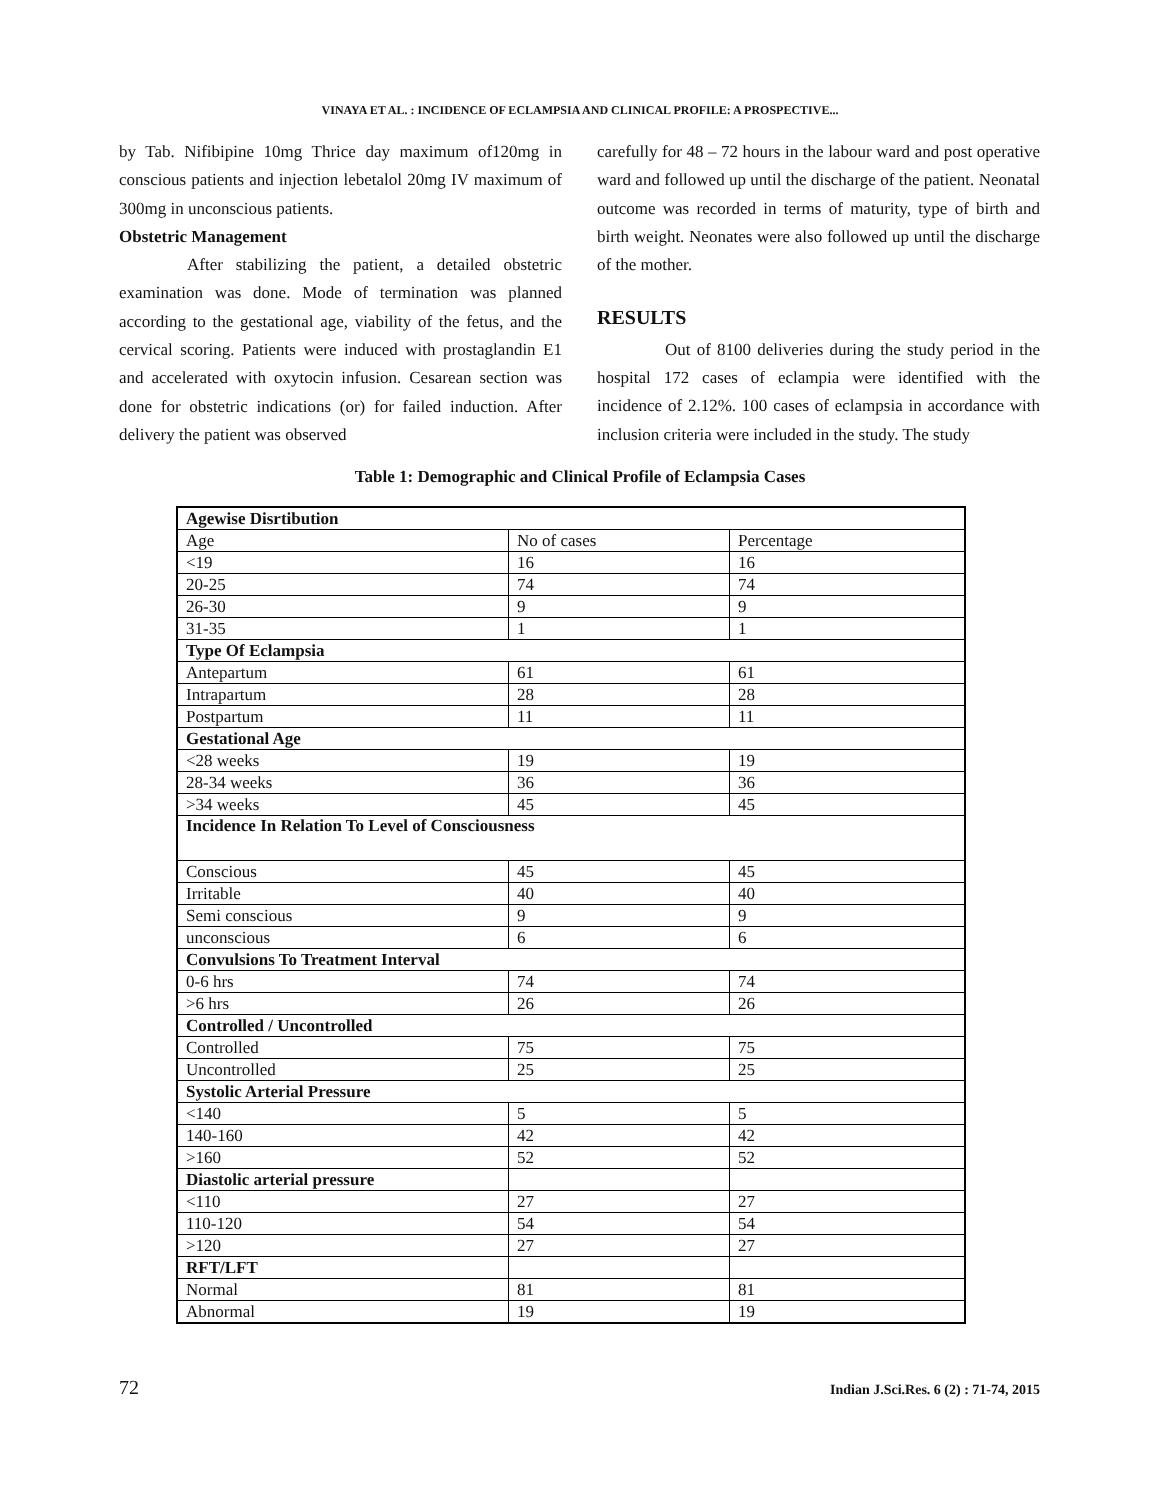VINAYA ET AL. : INCIDENCE OF ECLAMPSIA AND CLINICAL PROFILE: A PROSPECTIVE...
by Tab. Nifibipine 10mg Thrice day maximum of120mg in conscious patients and injection lebetalol 20mg IV maximum of 300mg in unconscious patients.
Obstetric Management
After stabilizing the patient, a detailed obstetric examination was done. Mode of termination was planned according to the gestational age, viability of the fetus, and the cervical scoring. Patients were induced with prostaglandin E1 and accelerated with oxytocin infusion. Cesarean section was done for obstetric indications (or) for failed induction. After delivery the patient was observed
carefully for 48 – 72 hours in the labour ward and post operative ward and followed up until the discharge of the patient. Neonatal outcome was recorded in terms of maturity, type of birth and birth weight. Neonates were also followed up until the discharge of the mother.
RESULTS
Out of 8100 deliveries during the study period in the hospital 172 cases of eclampia were identified with the incidence of 2.12%. 100 cases of eclampsia in accordance with inclusion criteria were included in the study. The study
Table 1: Demographic and Clinical Profile of Eclampsia Cases
| Agewise Disrtibution | | |
| Age | No of cases | Percentage |
| <19 | 16 | 16 |
| 20-25 | 74 | 74 |
| 26-30 | 9 | 9 |
| 31-35 | 1 | 1 |
| Type Of Eclampsia | | |
| Antepartum | 61 | 61 |
| Intrapartum | 28 | 28 |
| Postpartum | 11 | 11 |
| Gestational Age | | |
| <28 weeks | 19 | 19 |
| 28-34 weeks | 36 | 36 |
| >34 weeks | 45 | 45 |
| Incidence In Relation To Level of Consciousness | | |
| Conscious | 45 | 45 |
| Irritable | 40 | 40 |
| Semi conscious | 9 | 9 |
| unconscious | 6 | 6 |
| Convulsions To Treatment Interval | | |
| 0-6 hrs | 74 | 74 |
| >6 hrs | 26 | 26 |
| Controlled / Uncontrolled | | |
| Controlled | 75 | 75 |
| Uncontrolled | 25 | 25 |
| Systolic Arterial Pressure | | |
| <140 | 5 | 5 |
| 140-160 | 42 | 42 |
| >160 | 52 | 52 |
| Diastolic arterial pressure | | |
| <110 | 27 | 27 |
| 110-120 | 54 | 54 |
| >120 | 27 | 27 |
| RFT/LFT | | |
| Normal | 81 | 81 |
| Abnormal | 19 | 19 |
72 Indian J.Sci.Res. 6 (2) : 71-74, 2015